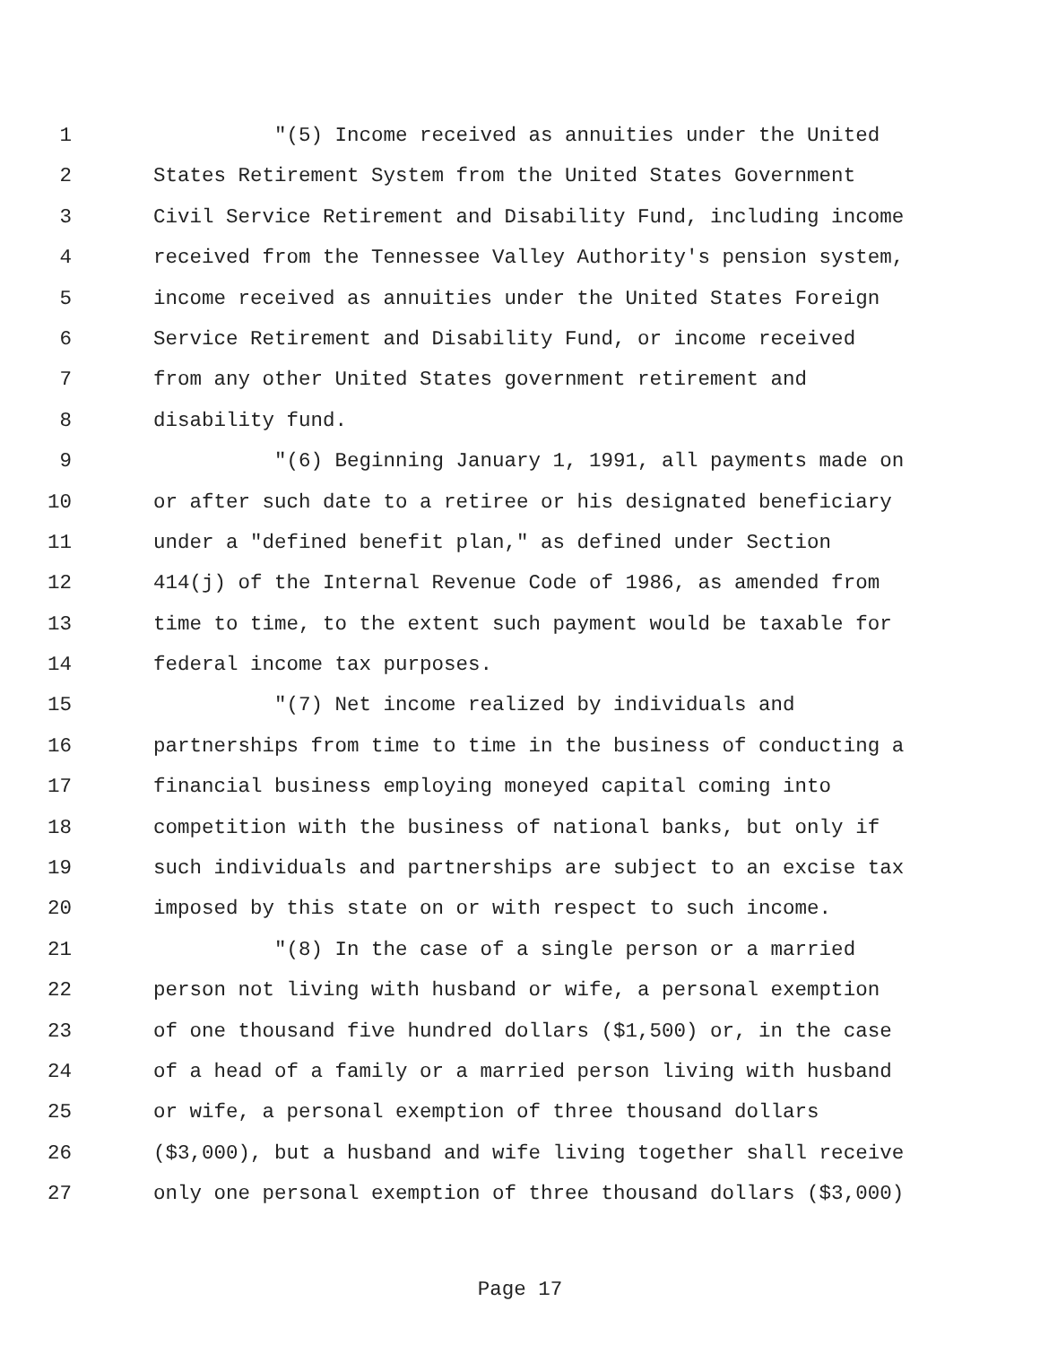1 "(5) Income received as annuities under the United
2 States Retirement System from the United States Government
3 Civil Service Retirement and Disability Fund, including income
4 received from the Tennessee Valley Authority's pension system,
5 income received as annuities under the United States Foreign
6 Service Retirement and Disability Fund, or income received
7 from any other United States government retirement and
8 disability fund.
9 "(6) Beginning January 1, 1991, all payments made on
10 or after such date to a retiree or his designated beneficiary
11 under a "defined benefit plan," as defined under Section
12 414(j) of the Internal Revenue Code of 1986, as amended from
13 time to time, to the extent such payment would be taxable for
14 federal income tax purposes.
15 "(7) Net income realized by individuals and
16 partnerships from time to time in the business of conducting a
17 financial business employing moneyed capital coming into
18 competition with the business of national banks, but only if
19 such individuals and partnerships are subject to an excise tax
20 imposed by this state on or with respect to such income.
21 "(8) In the case of a single person or a married
22 person not living with husband or wife, a personal exemption
23 of one thousand five hundred dollars ($1,500) or, in the case
24 of a head of a family or a married person living with husband
25 or wife, a personal exemption of three thousand dollars
26 ($3,000), but a husband and wife living together shall receive
27 only one personal exemption of three thousand dollars ($3,000)
Page 17